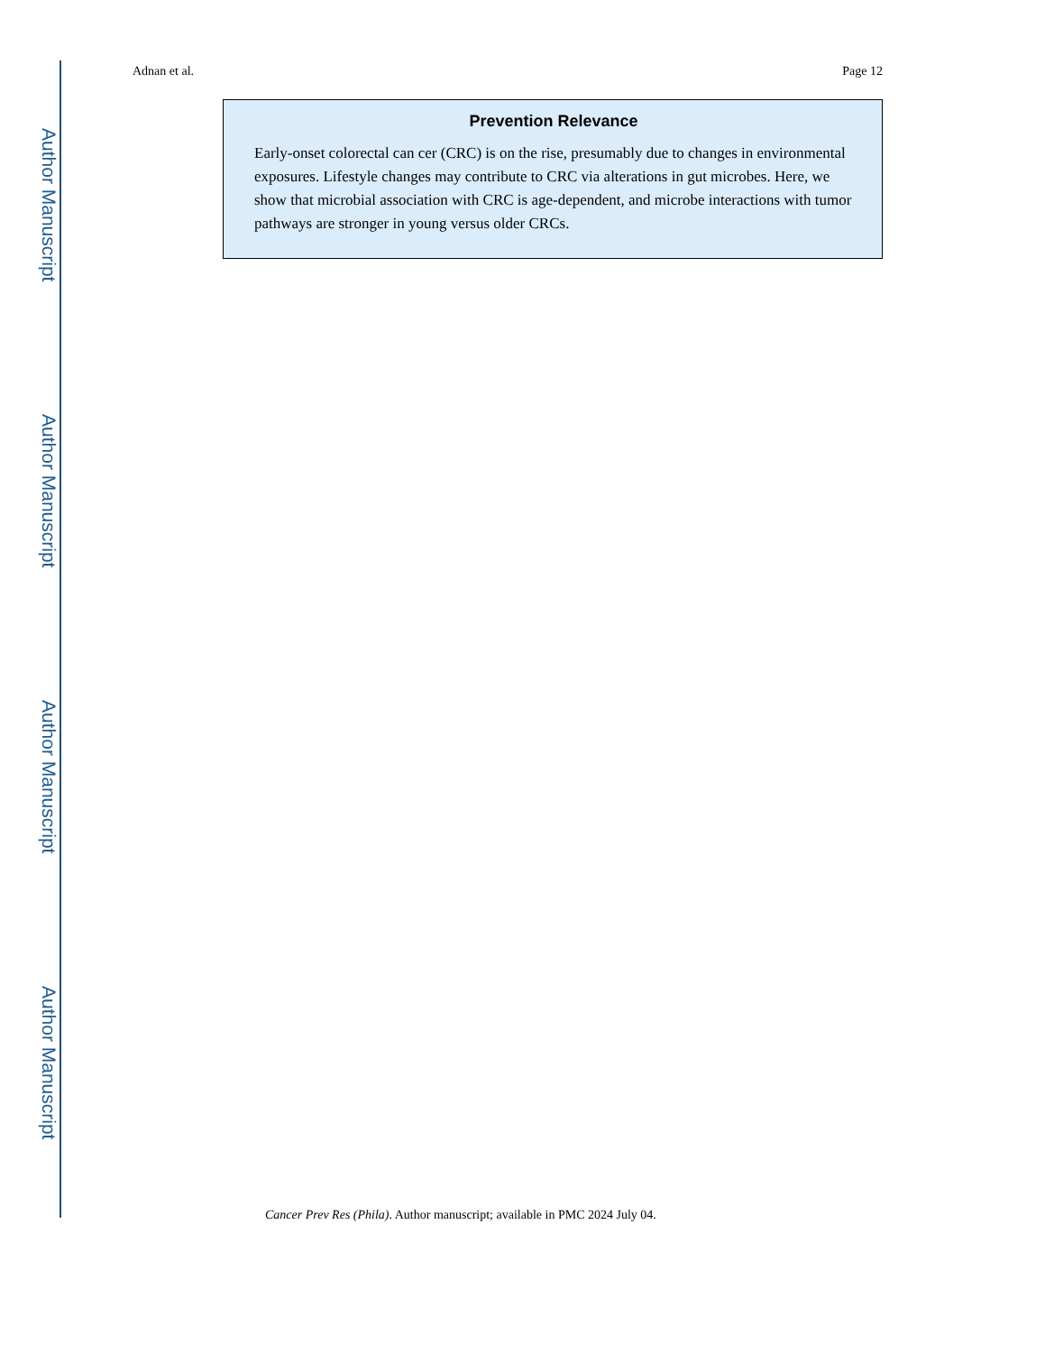Author Manuscript
Author Manuscript
Author Manuscript
Author Manuscript
Adnan et al. Page 12
Prevention Relevance
Early-onset colorectal can cer (CRC) is on the rise, presumably due to changes in environmental exposures. Lifestyle changes may contribute to CRC via alterations in gut microbes. Here, we show that microbial association with CRC is age-dependent, and microbe interactions with tumor pathways are stronger in young versus older CRCs.
Cancer Prev Res (Phila). Author manuscript; available in PMC 2024 July 04.